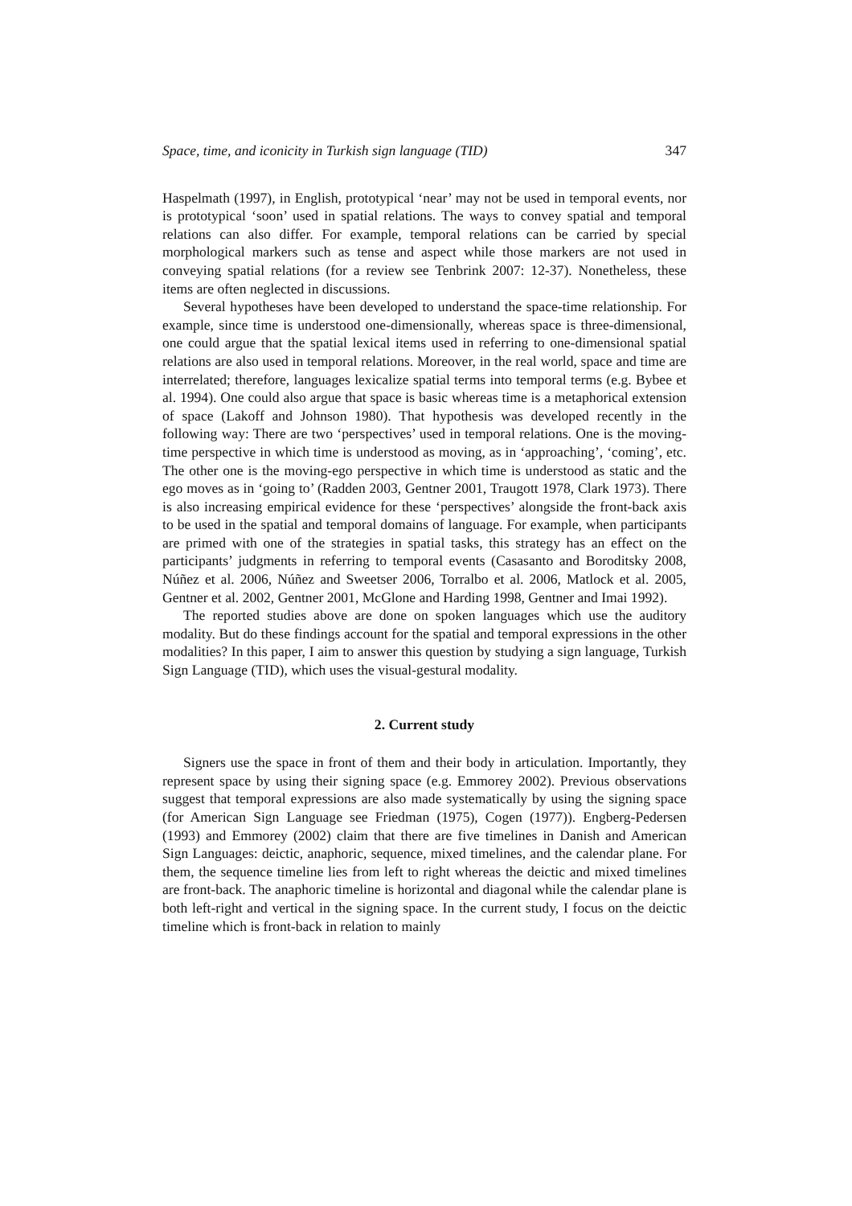Space, time, and iconicity in Turkish sign language (TID) 347
Haspelmath (1997), in English, prototypical ‘near’ may not be used in temporal events, nor is prototypical ‘soon’ used in spatial relations. The ways to convey spatial and temporal relations can also differ. For example, temporal relations can be carried by special morphological markers such as tense and aspect while those markers are not used in conveying spatial relations (for a review see Tenbrink 2007: 12-37). Nonetheless, these items are often neglected in discussions.
Several hypotheses have been developed to understand the space-time relationship. For example, since time is understood one-dimensionally, whereas space is three-dimensional, one could argue that the spatial lexical items used in referring to one-dimensional spatial relations are also used in temporal relations. Moreover, in the real world, space and time are interrelated; therefore, languages lexicalize spatial terms into temporal terms (e.g. Bybee et al. 1994). One could also argue that space is basic whereas time is a metaphorical extension of space (Lakoff and Johnson 1980). That hypothesis was developed recently in the following way: There are two ‘perspectives’ used in temporal relations. One is the moving-time perspective in which time is understood as moving, as in ‘approaching’, ‘coming’, etc. The other one is the moving-ego perspective in which time is understood as static and the ego moves as in ‘going to’ (Radden 2003, Gentner 2001, Traugott 1978, Clark 1973). There is also increasing empirical evidence for these ‘perspectives’ alongside the front-back axis to be used in the spatial and temporal domains of language. For example, when participants are primed with one of the strategies in spatial tasks, this strategy has an effect on the participants’ judgments in referring to temporal events (Casasanto and Boroditsky 2008, Núñez et al. 2006, Núñez and Sweetser 2006, Torralbo et al. 2006, Matlock et al. 2005, Gentner et al. 2002, Gentner 2001, McGlone and Harding 1998, Gentner and Imai 1992).
The reported studies above are done on spoken languages which use the auditory modality. But do these findings account for the spatial and temporal expressions in the other modalities? In this paper, I aim to answer this question by studying a sign language, Turkish Sign Language (TID), which uses the visual-gestural modality.
2. Current study
Signers use the space in front of them and their body in articulation. Importantly, they represent space by using their signing space (e.g. Emmorey 2002). Previous observations suggest that temporal expressions are also made systematically by using the signing space (for American Sign Language see Friedman (1975), Cogen (1977)). Engberg-Pedersen (1993) and Emmorey (2002) claim that there are five timelines in Danish and American Sign Languages: deictic, anaphoric, sequence, mixed timelines, and the calendar plane. For them, the sequence timeline lies from left to right whereas the deictic and mixed timelines are front-back. The anaphoric timeline is horizontal and diagonal while the calendar plane is both left-right and vertical in the signing space. In the current study, I focus on the deictic timeline which is front-back in relation to mainly